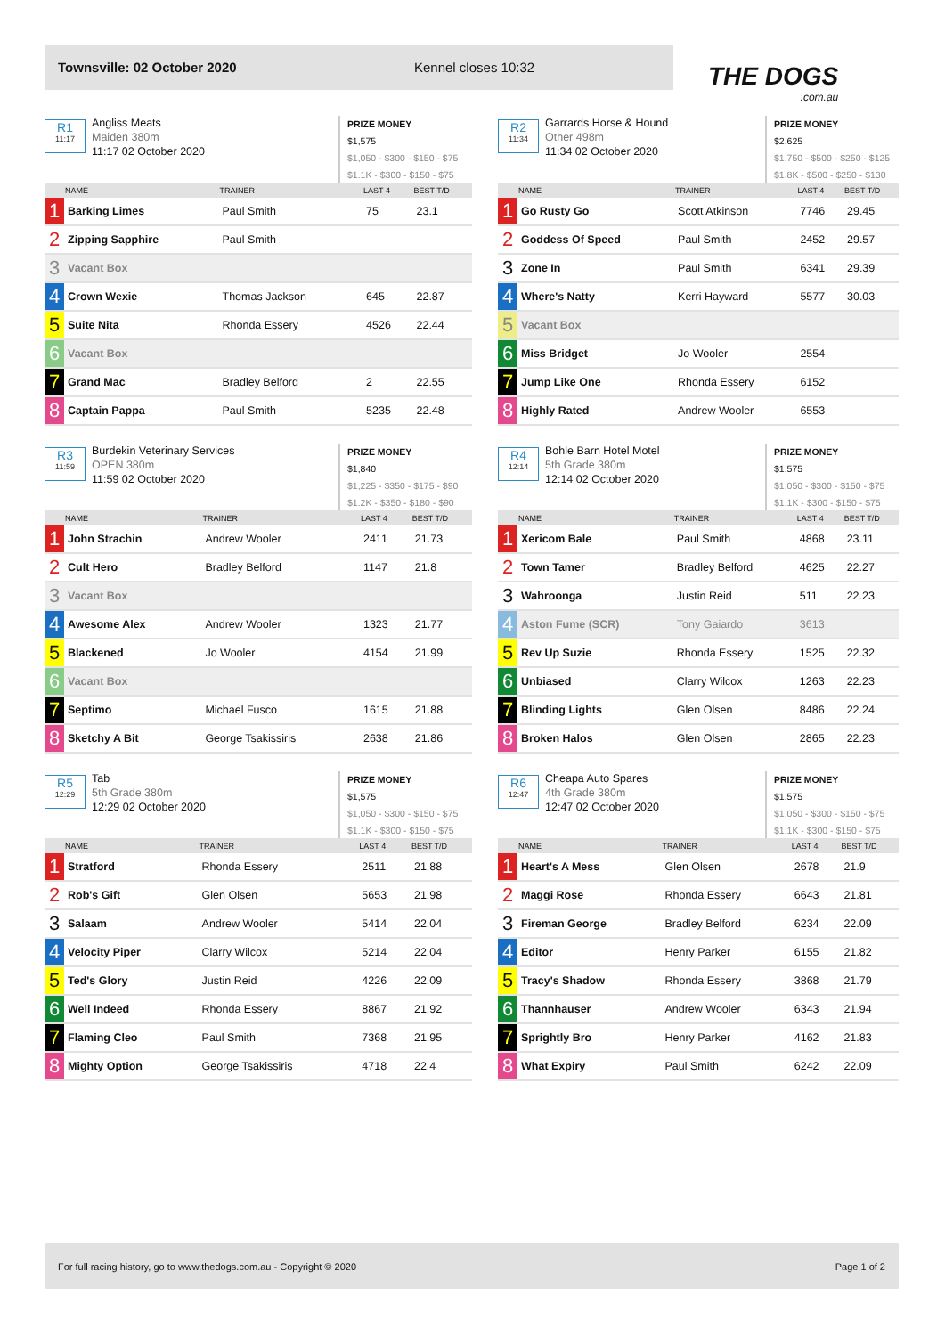Townsville: 02 October 2020 Kennel closes 10:32
THE DOGS.com.au
R1
11:17
Angliss Meats
Maiden 380m
11:17 02 October 2020
PRIZE MONEY
$1,575
$1,050 - $300 - $150 - $75
$1.1K - $300 - $150 - $75
| | NAME | TRAINER | LAST 4 | BEST T/D |
| --- | --- | --- | --- | --- |
| 1 | Barking Limes | Paul Smith | 75 | 23.1 |
| 2 | Zipping Sapphire | Paul Smith | | |
| 3 | Vacant Box | | | |
| 4 | Crown Wexie | Thomas Jackson | 645 | 22.87 |
| 5 | Suite Nita | Rhonda Essery | 4526 | 22.44 |
| 6 | Vacant Box | | | |
| 7 | Grand Mac | Bradley Belford | 2 | 22.55 |
| 8 | Captain Pappa | Paul Smith | 5235 | 22.48 |
R2
11:34
Garrards Horse & Hound
Other 498m
11:34 02 October 2020
PRIZE MONEY
$2,625
$1,750 - $500 - $250 - $125
$1.8K - $500 - $250 - $130
| | NAME | TRAINER | LAST 4 | BEST T/D |
| --- | --- | --- | --- | --- |
| 1 | Go Rusty Go | Scott Atkinson | 7746 | 29.45 |
| 2 | Goddess Of Speed | Paul Smith | 2452 | 29.57 |
| 3 | Zone In | Paul Smith | 6341 | 29.39 |
| 4 | Where's Natty | Kerri Hayward | 5577 | 30.03 |
| 5 | Vacant Box | | | |
| 6 | Miss Bridget | Jo Wooler | 2554 | |
| 7 | Jump Like One | Rhonda Essery | 6152 | |
| 8 | Highly Rated | Andrew Wooler | 6553 | |
R3
11:59
Burdekin Veterinary Services
OPEN 380m
11:59 02 October 2020
PRIZE MONEY
$1,840
$1,225 - $350 - $175 - $90
$1.2K - $350 - $180 - $90
| | NAME | TRAINER | LAST 4 | BEST T/D |
| --- | --- | --- | --- | --- |
| 1 | John Strachin | Andrew Wooler | 2411 | 21.73 |
| 2 | Cult Hero | Bradley Belford | 1147 | 21.8 |
| 3 | Vacant Box | | | |
| 4 | Awesome Alex | Andrew Wooler | 1323 | 21.77 |
| 5 | Blackened | Jo Wooler | 4154 | 21.99 |
| 6 | Vacant Box | | | |
| 7 | Septimo | Michael Fusco | 1615 | 21.88 |
| 8 | Sketchy A Bit | George Tsakissiris | 2638 | 21.86 |
R4
12:14
Bohle Barn Hotel Motel
5th Grade 380m
12:14 02 October 2020
PRIZE MONEY
$1,575
$1,050 - $300 - $150 - $75
$1.1K - $300 - $150 - $75
| | NAME | TRAINER | LAST 4 | BEST T/D |
| --- | --- | --- | --- | --- |
| 1 | Xericom Bale | Paul Smith | 4868 | 23.11 |
| 2 | Town Tamer | Bradley Belford | 4625 | 22.27 |
| 3 | Wahroonga | Justin Reid | 511 | 22.23 |
| 4 | Aston Fume (SCR) | Tony Gaiardo | 3613 | |
| 5 | Rev Up Suzie | Rhonda Essery | 1525 | 22.32 |
| 6 | Unbiased | Clarry Wilcox | 1263 | 22.23 |
| 7 | Blinding Lights | Glen Olsen | 8486 | 22.24 |
| 8 | Broken Halos | Glen Olsen | 2865 | 22.23 |
R5
12:29
Tab
5th Grade 380m
12:29 02 October 2020
PRIZE MONEY
$1,575
$1,050 - $300 - $150 - $75
$1.1K - $300 - $150 - $75
| | NAME | TRAINER | LAST 4 | BEST T/D |
| --- | --- | --- | --- | --- |
| 1 | Stratford | Rhonda Essery | 2511 | 21.88 |
| 2 | Rob's Gift | Glen Olsen | 5653 | 21.98 |
| 3 | Salaam | Andrew Wooler | 5414 | 22.04 |
| 4 | Velocity Piper | Clarry Wilcox | 5214 | 22.04 |
| 5 | Ted's Glory | Justin Reid | 4226 | 22.09 |
| 6 | Well Indeed | Rhonda Essery | 8867 | 21.92 |
| 7 | Flaming Cleo | Paul Smith | 7368 | 21.95 |
| 8 | Mighty Option | George Tsakissiris | 4718 | 22.4 |
R6
12:47
Cheapa Auto Spares
4th Grade 380m
12:47 02 October 2020
PRIZE MONEY
$1,575
$1,050 - $300 - $150 - $75
$1.1K - $300 - $150 - $75
| | NAME | TRAINER | LAST 4 | BEST T/D |
| --- | --- | --- | --- | --- |
| 1 | Heart's A Mess | Glen Olsen | 2678 | 21.9 |
| 2 | Maggi Rose | Rhonda Essery | 6643 | 21.81 |
| 3 | Fireman George | Bradley Belford | 6234 | 22.09 |
| 4 | Editor | Henry Parker | 6155 | 21.82 |
| 5 | Tracy's Shadow | Rhonda Essery | 3868 | 21.79 |
| 6 | Thannhauser | Andrew Wooler | 6343 | 21.94 |
| 7 | Sprightly Bro | Henry Parker | 4162 | 21.83 |
| 8 | What Expiry | Paul Smith | 6242 | 22.09 |
For full racing history, go to www.thedogs.com.au - Copyright © 2020 Page 1 of 2